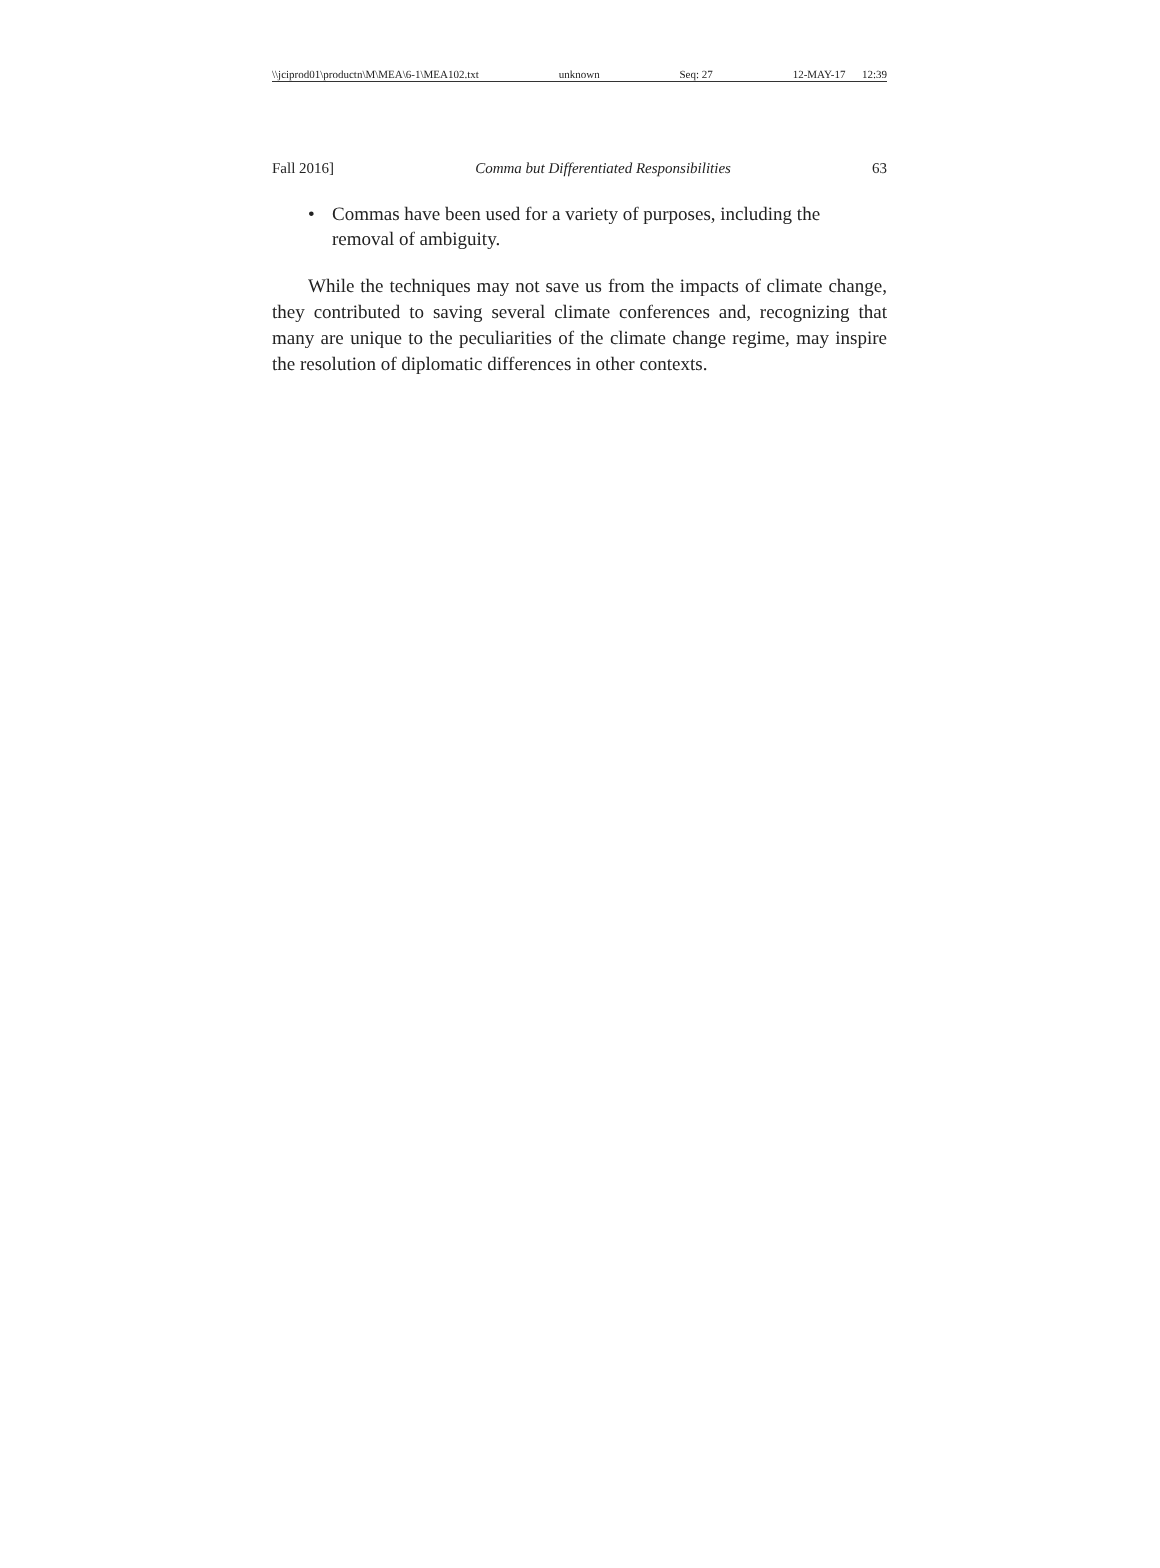\\jciprod01\productn\M\MEA\6-1\MEA102.txt unknown Seq: 27 12-MAY-17 12:39
Fall 2016] Comma but Differentiated Responsibilities 63
• Commas have been used for a variety of purposes, including the removal of ambiguity.
While the techniques may not save us from the impacts of climate change, they contributed to saving several climate conferences and, recognizing that many are unique to the peculiarities of the climate change regime, may inspire the resolution of diplomatic differences in other contexts.